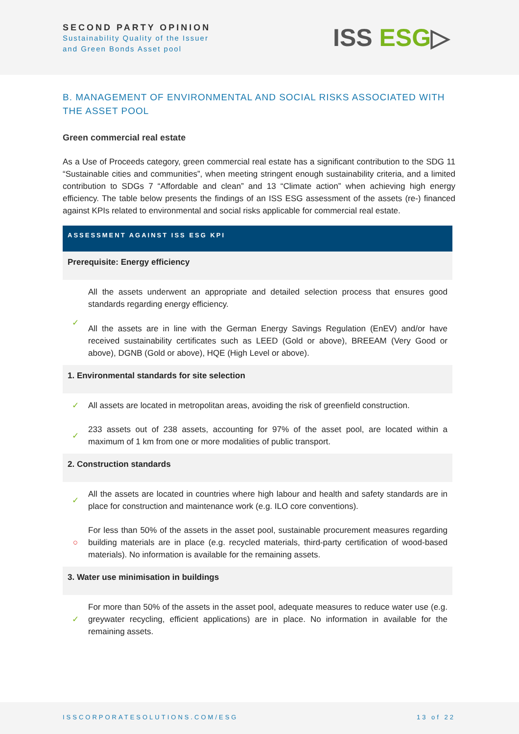SECOND PARTY OPINION
Sustainability Quality of the Issuer
and Green Bonds Asset pool
ISS ESG▷
B. MANAGEMENT OF ENVIRONMENTAL AND SOCIAL RISKS ASSOCIATED WITH THE ASSET POOL
Green commercial real estate
As a Use of Proceeds category, green commercial real estate has a significant contribution to the SDG 11 “Sustainable cities and communities”, when meeting stringent enough sustainability criteria, and a limited contribution to SDGs 7 “Affordable and clean” and 13 “Climate action” when achieving high energy efficiency. The table below presents the findings of an ISS ESG assessment of the assets (re-) financed against KPIs related to environmental and social risks applicable for commercial real estate.
| ASSESSMENT AGAINST ISS ESG KPI | |
| --- | --- |
| Prerequisite: Energy efficiency | |
| ✓ | All the assets underwent an appropriate and detailed selection process that ensures good standards regarding energy efficiency. All the assets are in line with the German Energy Savings Regulation (EnEV) and/or have received sustainability certificates such as LEED (Gold or above), BREEAM (Very Good or above), DGNB (Gold or above), HQE (High Level or above). |
| 1. Environmental standards for site selection | |
| ✓ | All assets are located in metropolitan areas, avoiding the risk of greenfield construction. |
| ✓ | 233 assets out of 238 assets, accounting for 97% of the asset pool, are located within a maximum of 1 km from one or more modalities of public transport. |
| 2. Construction standards | |
| ✓ | All the assets are located in countries where high labour and health and safety standards are in place for construction and maintenance work (e.g. ILO core conventions). |
| ○ | For less than 50% of the assets in the asset pool, sustainable procurement measures regarding building materials are in place (e.g. recycled materials, third-party certification of wood-based materials). No information is available for the remaining assets. |
| 3. Water use minimisation in buildings | |
| ✓ | For more than 50% of the assets in the asset pool, adequate measures to reduce water use (e.g. greywater recycling, efficient applications) are in place. No information in available for the remaining assets. |
ISSCORPORATESOLUTIONS.COM/ESG 13 of 22